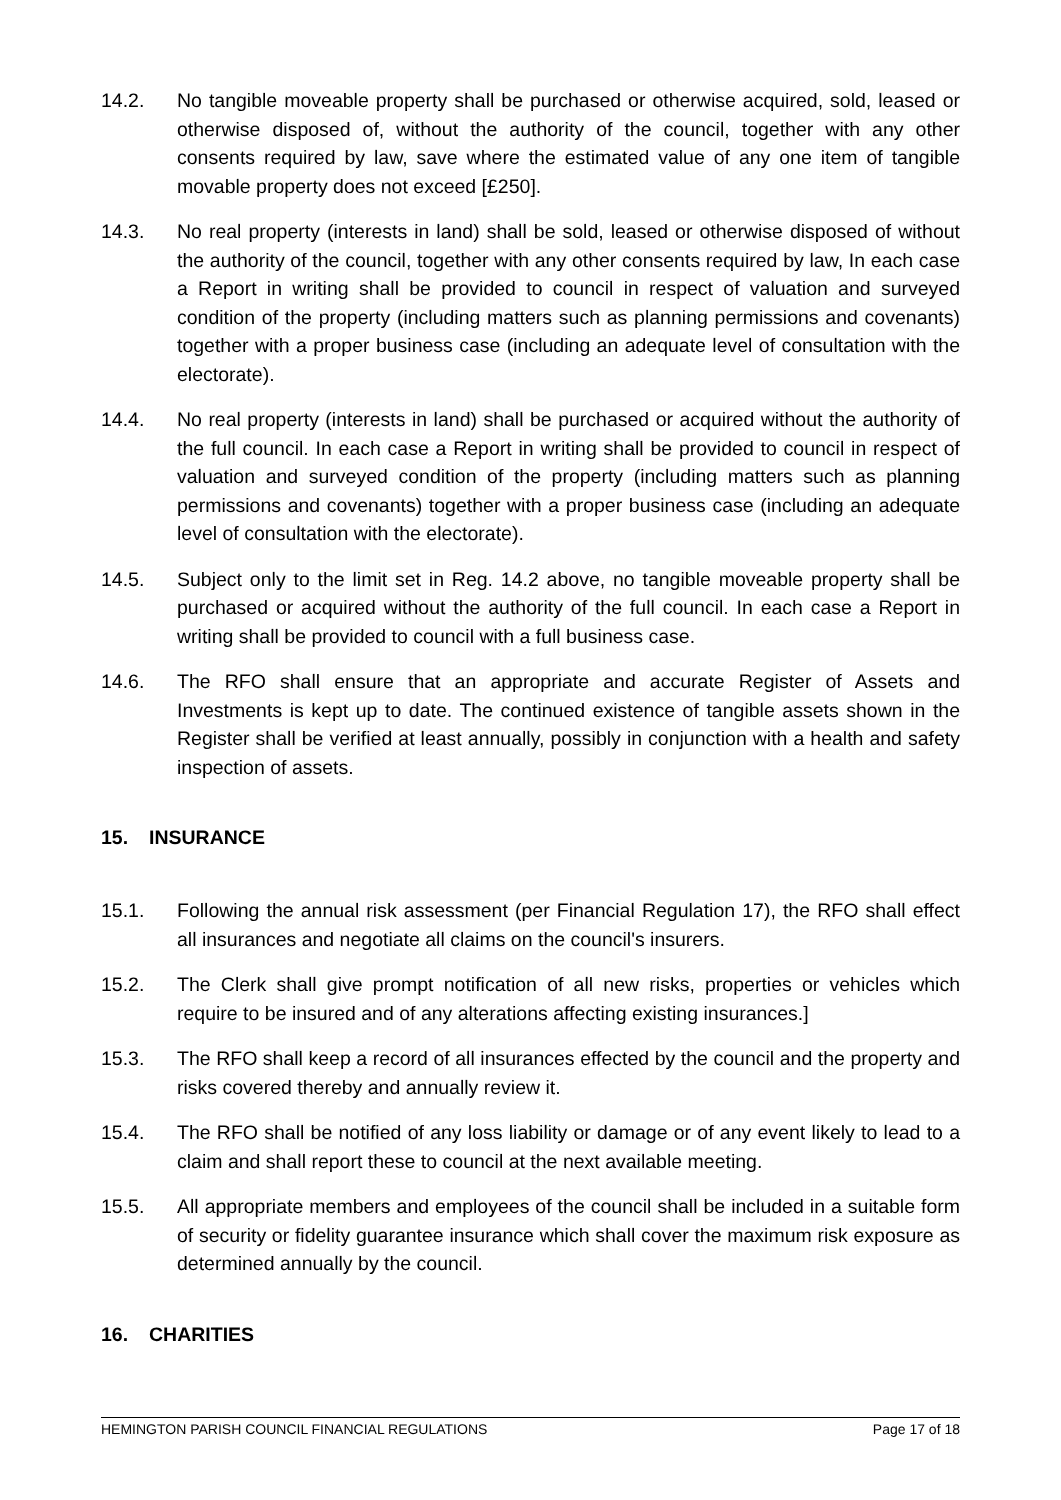14.2. No tangible moveable property shall be purchased or otherwise acquired, sold, leased or otherwise disposed of, without the authority of the council, together with any other consents required by law, save where the estimated value of any one item of tangible movable property does not exceed [£250].
14.3. No real property (interests in land) shall be sold, leased or otherwise disposed of without the authority of the council, together with any other consents required by law, In each case a Report in writing shall be provided to council in respect of valuation and surveyed condition of the property (including matters such as planning permissions and covenants) together with a proper business case (including an adequate level of consultation with the electorate).
14.4. No real property (interests in land) shall be purchased or acquired without the authority of the full council. In each case a Report in writing shall be provided to council in respect of valuation and surveyed condition of the property (including matters such as planning permissions and covenants) together with a proper business case (including an adequate level of consultation with the electorate).
14.5. Subject only to the limit set in Reg. 14.2 above, no tangible moveable property shall be purchased or acquired without the authority of the full council. In each case a Report in writing shall be provided to council with a full business case.
14.6. The RFO shall ensure that an appropriate and accurate Register of Assets and Investments is kept up to date. The continued existence of tangible assets shown in the Register shall be verified at least annually, possibly in conjunction with a health and safety inspection of assets.
15. INSURANCE
15.1. Following the annual risk assessment (per Financial Regulation 17), the RFO shall effect all insurances and negotiate all claims on the council's insurers.
15.2. The Clerk shall give prompt notification of all new risks, properties or vehicles which require to be insured and of any alterations affecting existing insurances.]
15.3. The RFO shall keep a record of all insurances effected by the council and the property and risks covered thereby and annually review it.
15.4. The RFO shall be notified of any loss liability or damage or of any event likely to lead to a claim and shall report these to council at the next available meeting.
15.5. All appropriate members and employees of the council shall be included in a suitable form of security or fidelity guarantee insurance which shall cover the maximum risk exposure as determined annually by the council.
16. CHARITIES
HEMINGTON PARISH COUNCIL FINANCIAL REGULATIONS Page 17 of 18